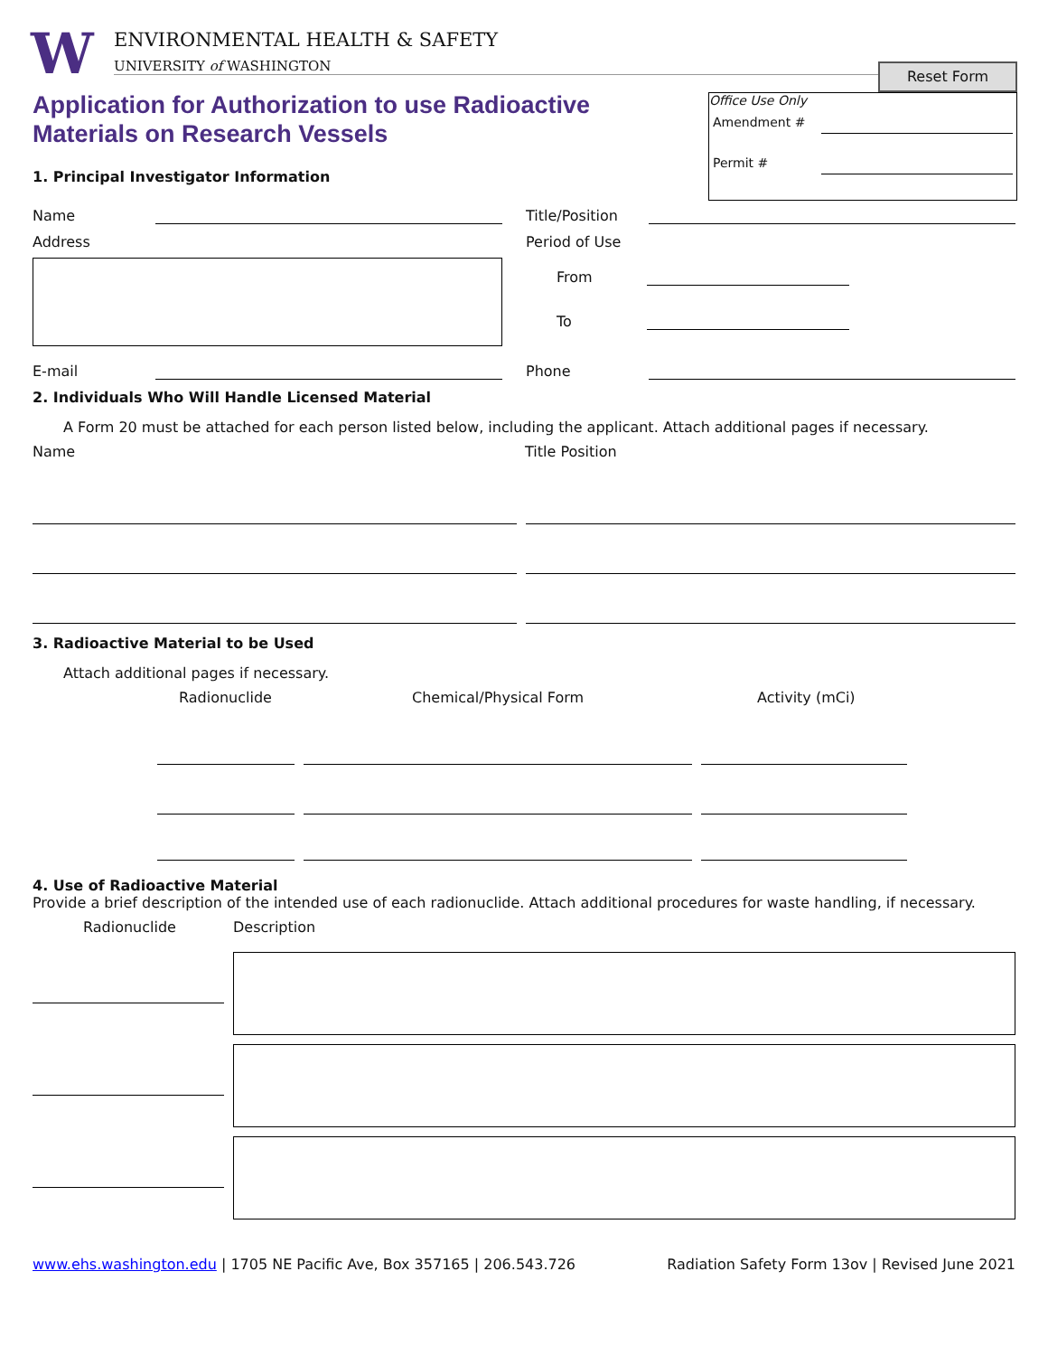W
ENVIRONMENTAL HEALTH & SAFETY
UNIVERSITY of WASHINGTON
Reset Form
Office Use Only
Amendment #
Permit #
Application for Authorization to use Radioactive Materials on Research Vessels
1. Principal Investigator Information
Name Title/Position
Address Period of Use
From
To
E-mail Phone
2. Individuals Who Will Handle Licensed Material
A Form 20 must be attached for each person listed below, including the applicant. Attach additional pages if necessary.
Name Title Position
3. Radioactive Material to be Used
Attach additional pages if necessary.
Radionuclide Chemical/Physical Form Activity (mCi)
4. Use of Radioactive Material
Provide a brief description of the intended use of each radionuclide. Attach additional procedures for waste handling, if necessary.
Radionuclide Description
www.ehs.washington.edu | 1705 NE Pacific Ave, Box 357165 | 206.543.726 Radiation Safety Form 13ov | Revised June 2021